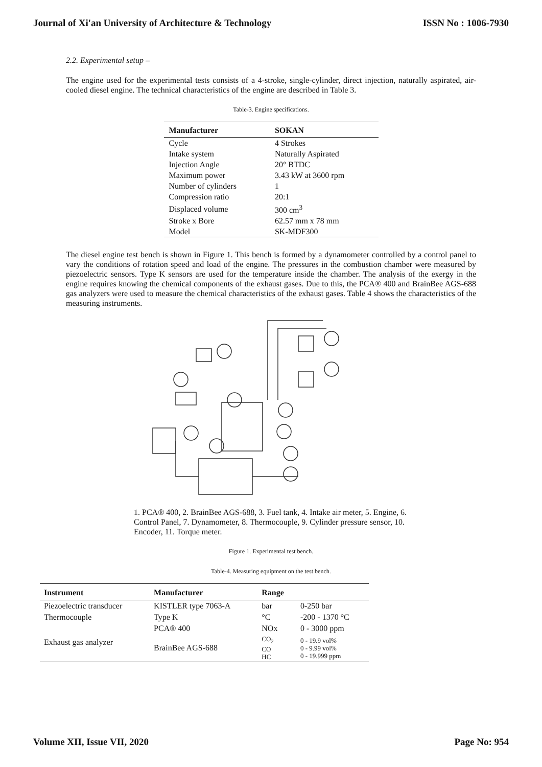Journal of Xi'an University of Architecture & Technology ISSN No : 1006-7930
2.2. Experimental setup –
The engine used for the experimental tests consists of a 4-stroke, single-cylinder, direct injection, naturally aspirated, air-cooled diesel engine. The technical characteristics of the engine are described in Table 3.
Table-3. Engine specifications.
| Manufacturer | SOKAN |
| --- | --- |
| Cycle | 4 Strokes |
| Intake system | Naturally Aspirated |
| Injection Angle | 20° BTDC |
| Maximum power | 3.43 kW at 3600 rpm |
| Number of cylinders | 1 |
| Compression ratio | 20:1 |
| Displaced volume | 300 cm<sup>3</sup> |
| Stroke x Bore | 62.57 mm x 78 mm |
| Model | SK-MDF300 |
The diesel engine test bench is shown in Figure 1. This bench is formed by a dynamometer controlled by a control panel to vary the conditions of rotation speed and load of the engine. The pressures in the combustion chamber were measured by piezoelectric sensors. Type K sensors are used for the temperature inside the chamber. The analysis of the exergy in the engine requires knowing the chemical components of the exhaust gases. Due to this, the PCA® 400 and BrainBee AGS-688 gas analyzers were used to measure the chemical characteristics of the exhaust gases. Table 4 shows the characteristics of the measuring instruments.
1. PCA® 400, 2. BrainBee AGS-688, 3. Fuel tank, 4. Intake air meter, 5. Engine, 6. Control Panel, 7. Dynamometer, 8. Thermocouple, 9. Cylinder pressure sensor, 10. Encoder, 11. Torque meter.
Figure 1. Experimental test bench.
Table-4. Measuring equipment on the test bench.
| Instrument | Manufacturer | Range | |
| --- | --- | --- | --- |
| Piezoelectric transducer | KISTLER type 7063-A | bar | 0-250 bar |
| Thermocouple | Type K | °C | -200 - 1370 °C |
| Exhaust gas analyzer | PCA® 400 | NOx | 0 - 3000 ppm |
| | BrainBee AGS-688 | CO<sub>2</sub> CO HC | 0 - 19.9 vol% 0 - 9.99 vol% 0 - 19.999 ppm |
Volume XII, Issue VII, 2020 Page No: 954